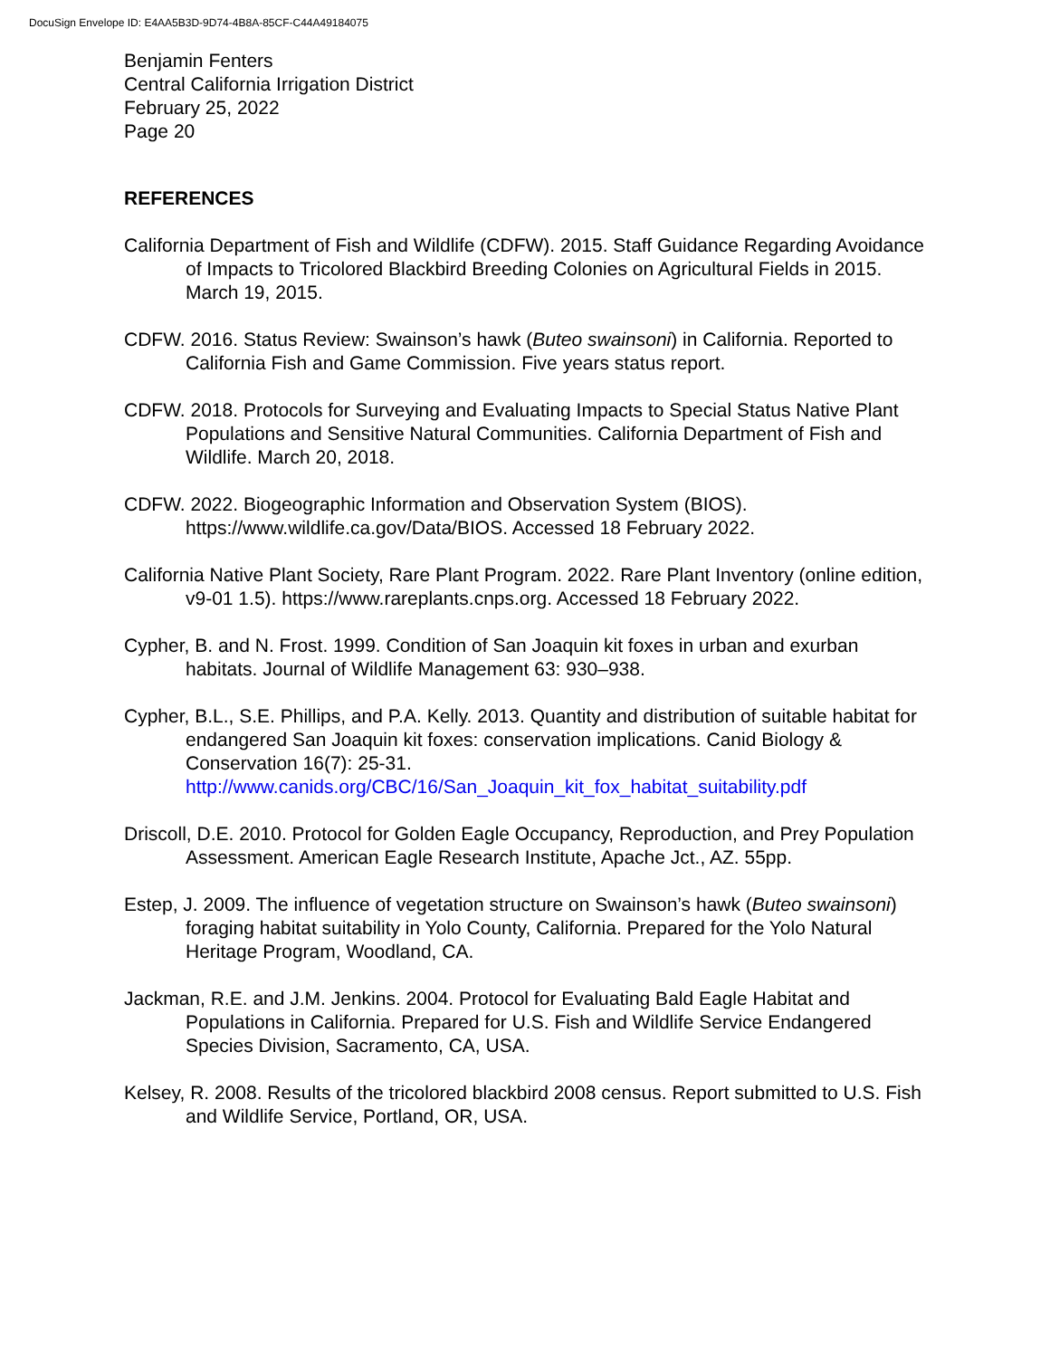DocuSign Envelope ID: E4AA5B3D-9D74-4B8A-85CF-C44A49184075
Benjamin Fenters
Central California Irrigation District
February 25, 2022
Page 20
REFERENCES
California Department of Fish and Wildlife (CDFW). 2015. Staff Guidance Regarding Avoidance of Impacts to Tricolored Blackbird Breeding Colonies on Agricultural Fields in 2015. March 19, 2015.
CDFW. 2016. Status Review: Swainson’s hawk (Buteo swainsoni) in California. Reported to California Fish and Game Commission. Five years status report.
CDFW. 2018. Protocols for Surveying and Evaluating Impacts to Special Status Native Plant Populations and Sensitive Natural Communities. California Department of Fish and Wildlife. March 20, 2018.
CDFW. 2022. Biogeographic Information and Observation System (BIOS). https://www.wildlife.ca.gov/Data/BIOS. Accessed 18 February 2022.
California Native Plant Society, Rare Plant Program. 2022. Rare Plant Inventory (online edition, v9-01 1.5). https://www.rareplants.cnps.org. Accessed 18 February 2022.
Cypher, B. and N. Frost. 1999. Condition of San Joaquin kit foxes in urban and exurban habitats. Journal of Wildlife Management 63: 930–938.
Cypher, B.L., S.E. Phillips, and P.A. Kelly. 2013. Quantity and distribution of suitable habitat for endangered San Joaquin kit foxes: conservation implications. Canid Biology & Conservation 16(7): 25-31. http://www.canids.org/CBC/16/San_Joaquin_kit_fox_habitat_suitability.pdf
Driscoll, D.E. 2010. Protocol for Golden Eagle Occupancy, Reproduction, and Prey Population Assessment. American Eagle Research Institute, Apache Jct., AZ. 55pp.
Estep, J. 2009. The influence of vegetation structure on Swainson’s hawk (Buteo swainsoni) foraging habitat suitability in Yolo County, California. Prepared for the Yolo Natural Heritage Program, Woodland, CA.
Jackman, R.E. and J.M. Jenkins. 2004. Protocol for Evaluating Bald Eagle Habitat and Populations in California. Prepared for U.S. Fish and Wildlife Service Endangered Species Division, Sacramento, CA, USA.
Kelsey, R. 2008. Results of the tricolored blackbird 2008 census. Report submitted to U.S. Fish and Wildlife Service, Portland, OR, USA.